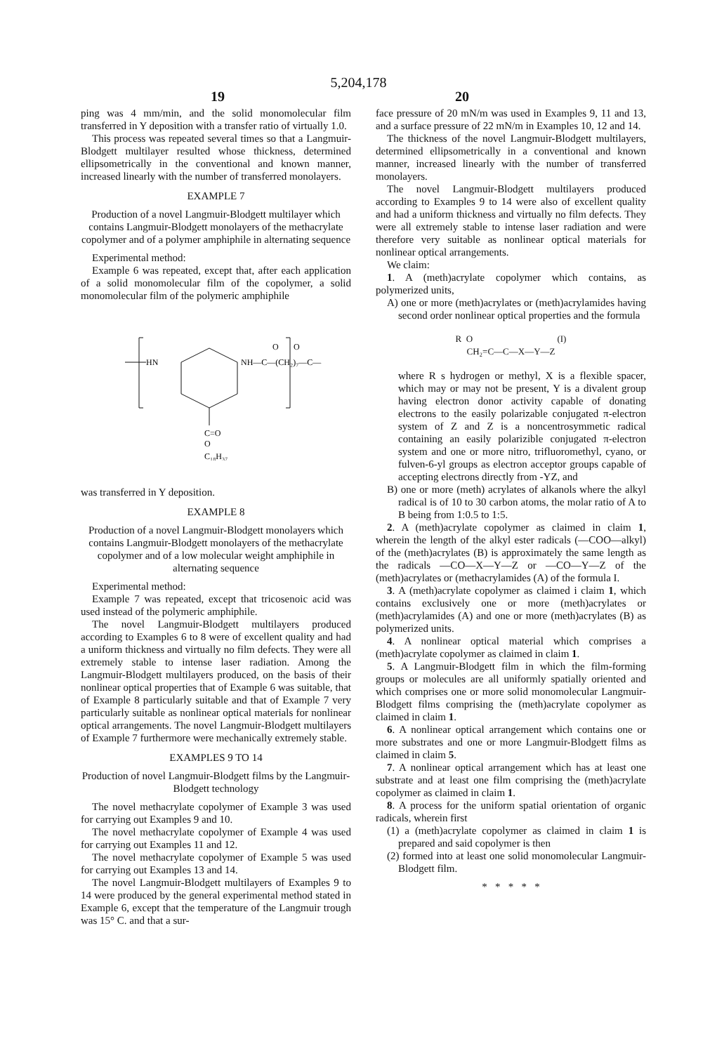5,204,178
19 20
ping was 4 mm/min, and the solid monomolecular film transferred in Y deposition with a transfer ratio of virtually 1.0.
This process was repeated several times so that a Langmuir-Blodgett multilayer resulted whose thickness, determined ellipsometrically in the conventional and known manner, increased linearly with the number of transferred monolayers.
EXAMPLE 7
Production of a novel Langmuir-Blodgett multilayer which contains Langmuir-Blodgett monolayers of the methacrylate copolymer and of a polymer amphiphile in alternating sequence
Experimental method:
Example 6 was repeated, except that, after each application of a solid monomolecular film of the copolymer, a solid monomolecular film of the polymeric amphiphile
HN
NH—C—(CH₂)₇—C—.
O
O
C=O
O
C₁₈H₃₇
was transferred in Y deposition.
EXAMPLE 8
Production of a novel Langmuir-Blodgett monolayers which contains Langmuir-Blodgett monolayers of the methacrylate copolymer and of a low molecular weight amphiphile in alternating sequence
Experimental method:
Example 7 was repeated, except that tricosenoic acid was used instead of the polymeric amphiphile.
The novel Langmuir-Blodgett multilayers produced according to Examples 6 to 8 were of excellent quality and had a uniform thickness and virtually no film defects. They were all extremely stable to intense laser radiation. Among the Langmuir-Blodgett multilayers produced, on the basis of their nonlinear optical properties that of Example 6 was suitable, that of Example 8 particularly suitable and that of Example 7 very particularly suitable as nonlinear optical materials for nonlinear optical arrangements. The novel Langmuir-Blodgett multilayers of Example 7 furthermore were mechanically extremely stable.
EXAMPLES 9 TO 14
Production of novel Langmuir-Blodgett films by the Langmuir-Blodgett technology
The novel methacrylate copolymer of Example 3 was used for carrying out Examples 9 and 10.
The novel methacrylate copolymer of Example 4 was used for carrying out Examples 11 and 12.
The novel methacrylate copolymer of Example 5 was used for carrying out Examples 13 and 14.
The novel Langmuir-Blodgett multilayers of Examples 9 to 14 were produced by the general experimental method stated in Example 6, except that the temperature of the Langmuir trough was 15° C. and that a sur-
face pressure of 20 mN/m was used in Examples 9, 11 and 13, and a surface pressure of 22 mN/m in Examples 10, 12 and 14.
The thickness of the novel Langmuir-Blodgett multilayers, determined ellipsometrically in a conventional and known manner, increased linearly with the number of transferred monolayers.
The novel Langmuir-Blodgett multilayers produced according to Examples 9 to 14 were also of excellent quality and had a uniform thickness and virtually no film defects. They were all extremely stable to intense laser radiation and were therefore very suitable as nonlinear optical materials for nonlinear optical arrangements.
We claim:
1. A (meth)acrylate copolymer which contains, as polymerized units,
A) one or more (meth)acrylates or (meth)acrylamides having second order nonlinear optical properties and the formula
R O (I)
CH₂=C—C—X—Y—Z
where R s hydrogen or methyl, X is a flexible spacer, which may or may not be present, Y is a divalent group having electron donor activity capable of donating electrons to the easily polarizable conjugated π-electron system of Z and Z is a noncentrosymmetic radical containing an easily polarizible conjugated π-electron system and one or more nitro, trifluoromethyl, cyano, or fulven-6-yl groups as electron acceptor groups capable of accepting electrons directly from -YZ, and
B) one or more (meth) acrylates of alkanols where the alkyl radical is of 10 to 30 carbon atoms, the molar ratio of A to B being from 1:0.5 to 1:5.
2. A (meth)acrylate copolymer as claimed in claim 1, wherein the length of the alkyl ester radicals (—COO—alkyl) of the (meth)acrylates (B) is approximately the same length as the radicals —CO—X—Y—Z or —CO—Y—Z of the (meth)acrylates or (methacrylamides (A) of the formula I.
3. A (meth)acrylate copolymer as claimed i claim 1, which contains exclusively one or more (meth)acrylates or (meth)acrylamides (A) and one or more (meth)acrylates (B) as polymerized units.
4. A nonlinear optical material which comprises a (meth)acrylate copolymer as claimed in claim 1.
5. A Langmuir-Blodgett film in which the film-forming groups or molecules are all uniformly spatially oriented and which comprises one or more solid monomolecular Langmuir-Blodgett films comprising the (meth)acrylate copolymer as claimed in claim 1.
6. A nonlinear optical arrangement which contains one or more substrates and one or more Langmuir-Blodgett films as claimed in claim 5.
7. A nonlinear optical arrangement which has at least one substrate and at least one film comprising the (meth)acrylate copolymer as claimed in claim 1.
8. A process for the uniform spatial orientation of organic radicals, wherein first
(1) a (meth)acrylate copolymer as claimed in claim 1 is prepared and said copolymer is then
(2) formed into at least one solid monomolecular Langmuir-Blodgett film.
* * * * *